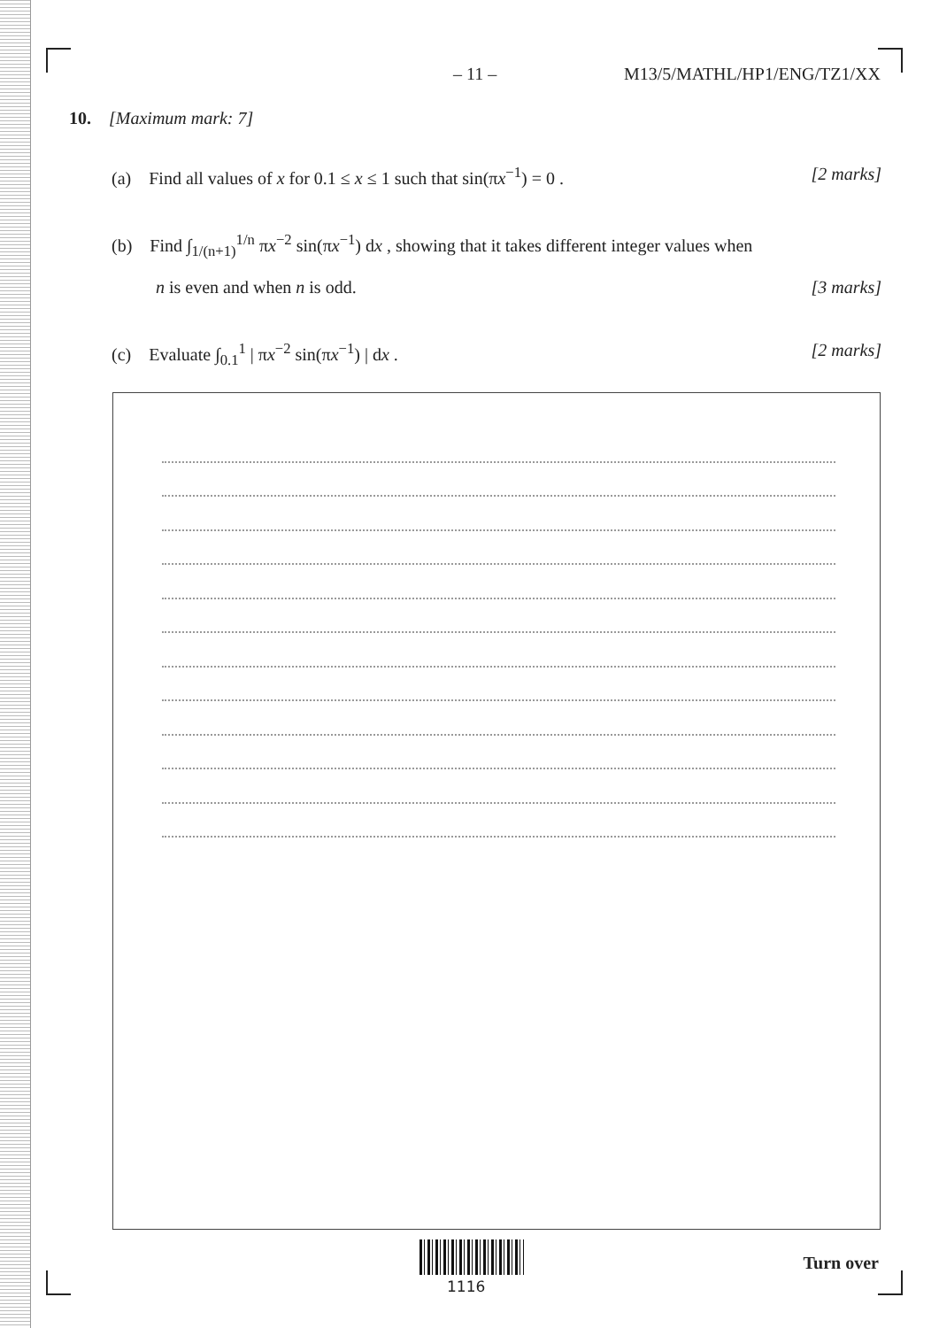– 11 – M13/5/MATHL/HP1/ENG/TZ1/XX
10. [Maximum mark: 7]
(a) Find all values of x for 0.1 ≤ x ≤ 1 such that sin(πx<sup>−1</sup>) = 0 . [2 marks]
(b) Find ∫<sub>1/(n+1)</sub><sup>1/n</sup> πx<sup>−2</sup> sin(πx<sup>−1</sup>) dx , showing that it takes different integer values when
n is even and when n is odd. [3 marks]
(c) Evaluate ∫<sub>0.1</sub><sup>1</sup> | πx<sup>−2</sup> sin(πx<sup>−1</sup>) | dx . [2 marks]
1116
Turn over